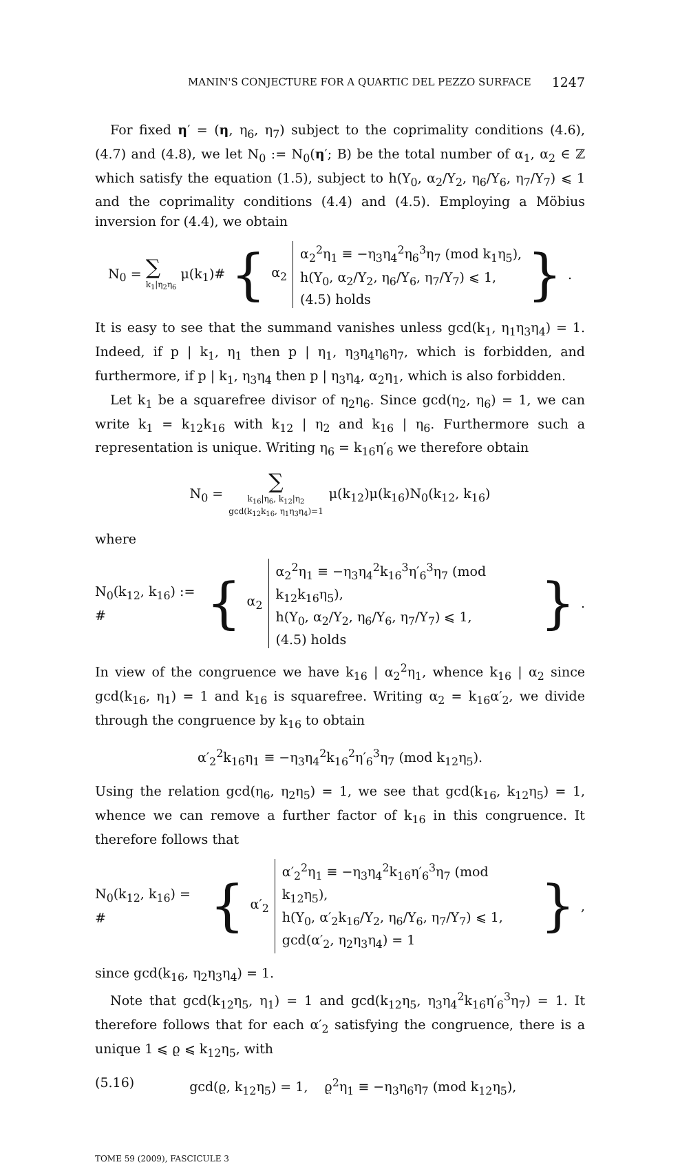MANIN'S CONJECTURE FOR A QUARTIC DEL PEZZO SURFACE 1247
For fixed η′ = (η, η<sub>6</sub>, η<sub>7</sub>) subject to the coprimality conditions (4.6), (4.7) and (4.8), we let N<sub>0</sub> := N<sub>0</sub>(η′; B) be the total number of α<sub>1</sub>, α<sub>2</sub> ∈ ℤ which satisfy the equation (1.5), subject to h(Y<sub>0</sub>, α<sub>2</sub>/Y<sub>2</sub>, η<sub>6</sub>/Y<sub>6</sub>, η<sub>7</sub>/Y<sub>7</sub>) ⩽ 1 and the coprimality conditions (4.4) and (4.5). Employing a Möbius inversion for (4.4), we obtain
N<sub>0</sub> = ∑
k<sub>1</sub>|η<sub>2</sub>η<sub>6</sub>
μ(k<sub>1</sub>)# { α<sub>2</sub>
α<sub>2</sub><sup>2</sup>η<sub>1</sub> ≡ −η<sub>3</sub>η<sub>4</sub><sup>2</sup>η<sub>6</sub><sup>3</sup>η<sub>7</sub> (mod k<sub>1</sub>η<sub>5</sub>),
h(Y<sub>0</sub>, α<sub>2</sub>/Y<sub>2</sub>, η<sub>6</sub>/Y<sub>6</sub>, η<sub>7</sub>/Y<sub>7</sub>) ⩽ 1,
(4.5) holds
}.
It is easy to see that the summand vanishes unless gcd(k<sub>1</sub>, η<sub>1</sub>η<sub>3</sub>η<sub>4</sub>) = 1. Indeed, if p | k<sub>1</sub>, η<sub>1</sub> then p | η<sub>1</sub>, η<sub>3</sub>η<sub>4</sub>η<sub>6</sub>η<sub>7</sub>, which is forbidden, and furthermore, if p | k<sub>1</sub>, η<sub>3</sub>η<sub>4</sub> then p | η<sub>3</sub>η<sub>4</sub>, α<sub>2</sub>η<sub>1</sub>, which is also forbidden.
Let k<sub>1</sub> be a squarefree divisor of η<sub>2</sub>η<sub>6</sub>. Since gcd(η<sub>2</sub>, η<sub>6</sub>) = 1, we can write k<sub>1</sub> = k<sub>12</sub>k<sub>16</sub> with k<sub>12</sub> | η<sub>2</sub> and k<sub>16</sub> | η<sub>6</sub>. Furthermore such a representation is unique. Writing η<sub>6</sub> = k<sub>16</sub>η′<sub>6</sub> we therefore obtain
N<sub>0</sub> = ∑
k<sub>16</sub>|η<sub>6</sub>, k<sub>12</sub>|η<sub>2</sub>
gcd(k<sub>12</sub>k<sub>16</sub>, η<sub>1</sub>η<sub>3</sub>η<sub>4</sub>)=1
μ(k<sub>12</sub>)μ(k<sub>16</sub>)N<sub>0</sub>(k<sub>12</sub>, k<sub>16</sub>)
where
N<sub>0</sub>(k<sub>12</sub>, k<sub>16</sub>) := # { α<sub>2</sub>
α<sub>2</sub><sup>2</sup>η<sub>1</sub> ≡ −η<sub>3</sub>η<sub>4</sub><sup>2</sup>k<sub>16</sub><sup>3</sup>η′<sub>6</sub><sup>3</sup>η<sub>7</sub> (mod k<sub>12</sub>k<sub>16</sub>η<sub>5</sub>),
h(Y<sub>0</sub>, α<sub>2</sub>/Y<sub>2</sub>, η<sub>6</sub>/Y<sub>6</sub>, η<sub>7</sub>/Y<sub>7</sub>) ⩽ 1,
(4.5) holds
}.
In view of the congruence we have k<sub>16</sub> | α<sub>2</sub><sup>2</sup>η<sub>1</sub>, whence k<sub>16</sub> | α<sub>2</sub> since gcd(k<sub>16</sub>, η<sub>1</sub>) = 1 and k<sub>16</sub> is squarefree. Writing α<sub>2</sub> = k<sub>16</sub>α′<sub>2</sub>, we divide through the congruence by k<sub>16</sub> to obtain
α′<sub>2</sub><sup>2</sup>k<sub>16</sub>η<sub>1</sub> ≡ −η<sub>3</sub>η<sub>4</sub><sup>2</sup>k<sub>16</sub><sup>2</sup>η′<sub>6</sub><sup>3</sup>η<sub>7</sub> (mod k<sub>12</sub>η<sub>5</sub>).
Using the relation gcd(η<sub>6</sub>, η<sub>2</sub>η<sub>5</sub>) = 1, we see that gcd(k<sub>16</sub>, k<sub>12</sub>η<sub>5</sub>) = 1, whence we can remove a further factor of k<sub>16</sub> in this congruence. It therefore follows that
N<sub>0</sub>(k<sub>12</sub>, k<sub>16</sub>) = # { α′<sub>2</sub>
α′<sub>2</sub><sup>2</sup>η<sub>1</sub> ≡ −η<sub>3</sub>η<sub>4</sub><sup>2</sup>k<sub>16</sub>η′<sub>6</sub><sup>3</sup>η<sub>7</sub> (mod k<sub>12</sub>η<sub>5</sub>),
h(Y<sub>0</sub>, α′<sub>2</sub>k<sub>16</sub>/Y<sub>2</sub>, η<sub>6</sub>/Y<sub>6</sub>, η<sub>7</sub>/Y<sub>7</sub>) ⩽ 1,
gcd(α′<sub>2</sub>, η<sub>2</sub>η<sub>3</sub>η<sub>4</sub>) = 1
},
since gcd(k<sub>16</sub>, η<sub>2</sub>η<sub>3</sub>η<sub>4</sub>) = 1.
Note that gcd(k<sub>12</sub>η<sub>5</sub>, η<sub>1</sub>) = 1 and gcd(k<sub>12</sub>η<sub>5</sub>, η<sub>3</sub>η<sub>4</sub><sup>2</sup>k<sub>16</sub>η′<sub>6</sub><sup>3</sup>η<sub>7</sub>) = 1. It therefore follows that for each α′<sub>2</sub> satisfying the congruence, there is a unique 1 ⩽ ϱ ⩽ k<sub>12</sub>η<sub>5</sub>, with
(5.16) gcd(ϱ, k<sub>12</sub>η<sub>5</sub>) = 1, ϱ<sup>2</sup>η<sub>1</sub> ≡ −η<sub>3</sub>η<sub>6</sub>η<sub>7</sub> (mod k<sub>12</sub>η<sub>5</sub>),
TOME 59 (2009), FASCICULE 3